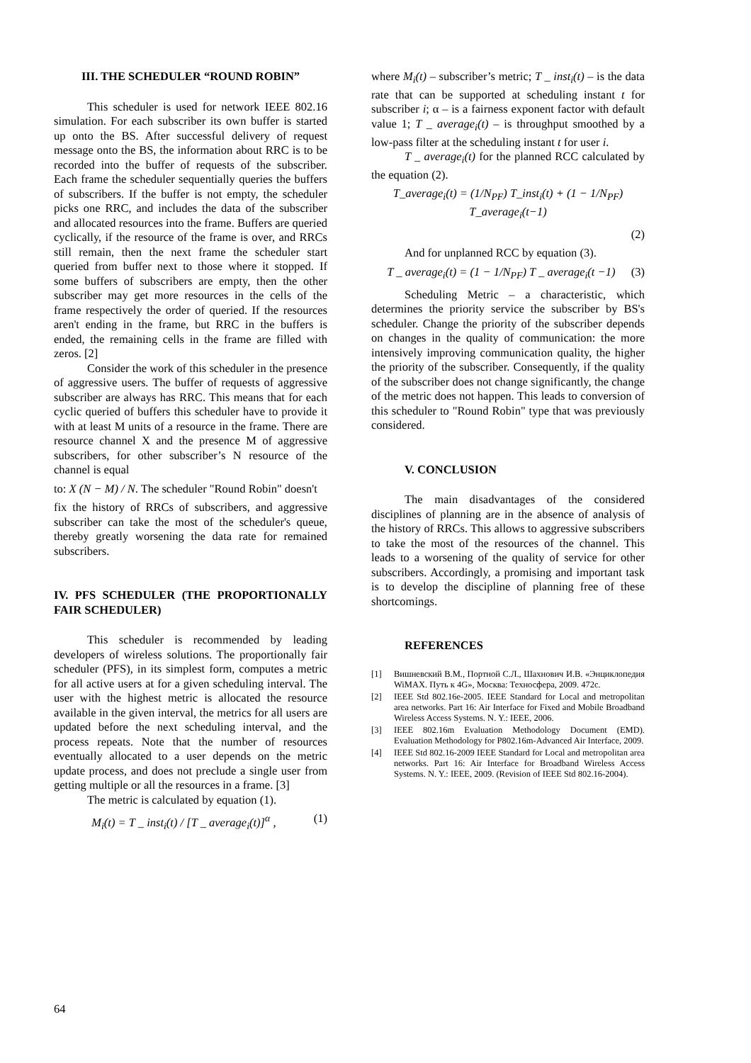III. THE SCHEDULER “ROUND ROBIN”
This scheduler is used for network IEEE 802.16 simulation. For each subscriber its own buffer is started up onto the BS. After successful delivery of request message onto the BS, the information about RRC is to be recorded into the buffer of requests of the subscriber. Each frame the scheduler sequentially queries the buffers of subscribers. If the buffer is not empty, the scheduler picks one RRC, and includes the data of the subscriber and allocated resources into the frame. Buffers are queried cyclically, if the resource of the frame is over, and RRCs still remain, then the next frame the scheduler start queried from buffer next to those where it stopped. If some buffers of subscribers are empty, then the other subscriber may get more resources in the cells of the frame respectively the order of queried. If the resources aren't ending in the frame, but RRC in the buffers is ended, the remaining cells in the frame are filled with zeros. [2]
Consider the work of this scheduler in the presence of aggressive users. The buffer of requests of aggressive subscriber are always has RRC. This means that for each cyclic queried of buffers this scheduler have to provide it with at least M units of a resource in the frame. There are resource channel X and the presence M of aggressive subscribers, for other subscriber’s N resource of the channel is equal
to: X (N − M) / N. The scheduler "Round Robin" doesn't
fix the history of RRCs of subscribers, and aggressive subscriber can take the most of the scheduler's queue, thereby greatly worsening the data rate for remained subscribers.
IV. PFS SCHEDULER (THE PROPORTIONALLY FAIR SCHEDULER)
This scheduler is recommended by leading developers of wireless solutions. The proportionally fair scheduler (PFS), in its simplest form, computes a metric for all active users at for a given scheduling interval. The user with the highest metric is allocated the resource available in the given interval, the metrics for all users are updated before the next scheduling interval, and the process repeats. Note that the number of resources eventually allocated to a user depends on the metric update process, and does not preclude a single user from getting multiple or all the resources in a frame. [3]
The metric is calculated by equation (1).
M<sub>i</sub>(t) = T _ inst<sub>i</sub>(t) / [T _ average<sub>i</sub>(t)]<sup>α</sup> , (1)
where M<sub>i</sub>(t) – subscriber’s metric; T _ inst<sub>i</sub>(t) – is the data rate that can be supported at scheduling instant t for subscriber i; α – is a fairness exponent factor with default value 1; T _ average<sub>i</sub>(t) – is throughput smoothed by a low-pass filter at the scheduling instant t for user i.
T _ average<sub>i</sub>(t) for the planned RCC calculated by the equation (2).
T_average<sub>i</sub>(t) = (1/N<sub>PF</sub>) T_inst<sub>i</sub>(t) + (1 − 1/N<sub>PF</sub>) T_average<sub>i</sub>(t−1)
(2)
And for unplanned RCC by equation (3).
T _ average<sub>i</sub>(t) = (1 − 1/N<sub>PF</sub>) T _ average<sub>i</sub>(t −1) (3)
Scheduling Metric – a characteristic, which determines the priority service the subscriber by BS's scheduler. Change the priority of the subscriber depends on changes in the quality of communication: the more intensively improving communication quality, the higher the priority of the subscriber. Consequently, if the quality of the subscriber does not change significantly, the change of the metric does not happen. This leads to conversion of this scheduler to "Round Robin" type that was previously considered.
V. CONCLUSION
The main disadvantages of the considered disciplines of planning are in the absence of analysis of the history of RRCs. This allows to aggressive subscribers to take the most of the resources of the channel. This leads to a worsening of the quality of service for other subscribers. Accordingly, a promising and important task is to develop the discipline of planning free of these shortcomings.
REFERENCES
[1] Вишневский В.М., Портной С.Л., Шахнович И.В. «Энциклопедия WiMAX. Путь к 4G», Москва: Техносфера, 2009. 472с.
[2] IEEE Std 802.16e-2005. IEEE Standard for Local and metropolitan area networks. Part 16: Air Interface for Fixed and Mobile Broadband Wireless Access Systems. N. Y.: IEEE, 2006.
[3] IEEE 802.16m Evaluation Methodology Document (EMD). Evaluation Methodology for P802.16m-Advanced Air Interface, 2009.
[4] IEEE Std 802.16-2009 IEEE Standard for Local and metropolitan area networks. Part 16: Air Interface for Broadband Wireless Access Systems. N. Y.: IEEE, 2009. (Revision of IEEE Std 802.16-2004).
64